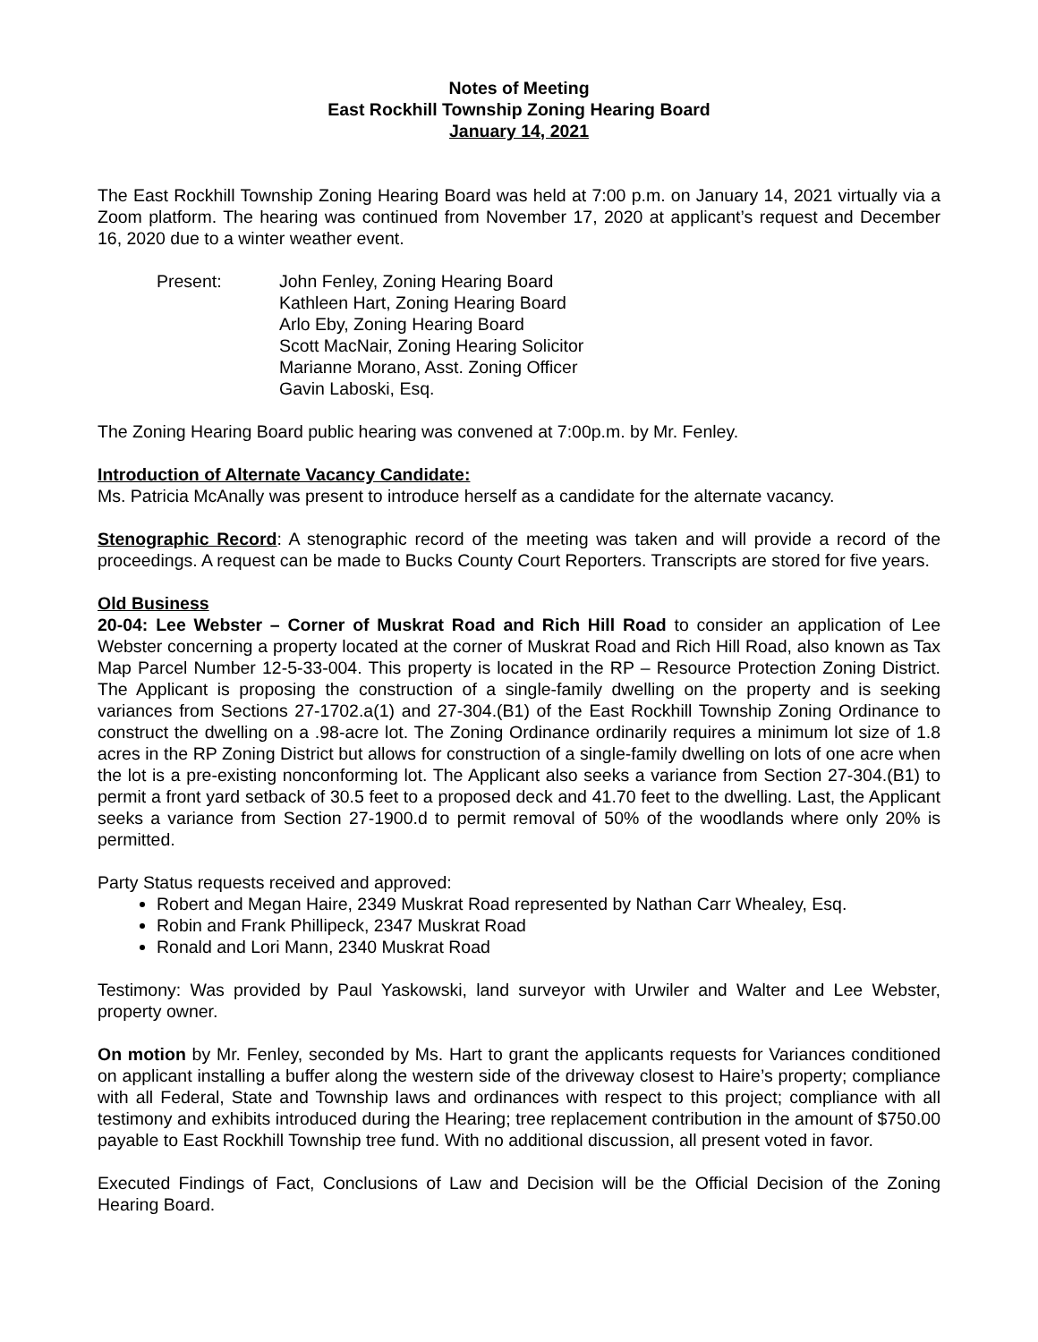Notes of Meeting
East Rockhill Township Zoning Hearing Board
January 14, 2021
The East Rockhill Township Zoning Hearing Board was held at 7:00 p.m. on January 14, 2021 virtually via a Zoom platform. The hearing was continued from November 17, 2020 at applicant’s request and December 16, 2020 due to a winter weather event.
| Present: | John Fenley, Zoning Hearing Board Kathleen Hart, Zoning Hearing Board Arlo Eby, Zoning Hearing Board Scott MacNair, Zoning Hearing Solicitor Marianne Morano, Asst. Zoning Officer Gavin Laboski, Esq. |
The Zoning Hearing Board public hearing was convened at 7:00p.m. by Mr. Fenley.
Introduction of Alternate Vacancy Candidate:
Ms. Patricia McAnally was present to introduce herself as a candidate for the alternate vacancy.
Stenographic Record: A stenographic record of the meeting was taken and will provide a record of the proceedings. A request can be made to Bucks County Court Reporters. Transcripts are stored for five years.
Old Business
20-04: Lee Webster – Corner of Muskrat Road and Rich Hill Road to consider an application of Lee Webster concerning a property located at the corner of Muskrat Road and Rich Hill Road, also known as Tax Map Parcel Number 12-5-33-004. This property is located in the RP – Resource Protection Zoning District. The Applicant is proposing the construction of a single-family dwelling on the property and is seeking variances from Sections 27-1702.a(1) and 27-304.(B1) of the East Rockhill Township Zoning Ordinance to construct the dwelling on a .98-acre lot. The Zoning Ordinance ordinarily requires a minimum lot size of 1.8 acres in the RP Zoning District but allows for construction of a single-family dwelling on lots of one acre when the lot is a pre-existing nonconforming lot. The Applicant also seeks a variance from Section 27-304.(B1) to permit a front yard setback of 30.5 feet to a proposed deck and 41.70 feet to the dwelling. Last, the Applicant seeks a variance from Section 27-1900.d to permit removal of 50% of the woodlands where only 20% is permitted.
Party Status requests received and approved:
Robert and Megan Haire, 2349 Muskrat Road represented by Nathan Carr Whealey, Esq.
Robin and Frank Phillipeck, 2347 Muskrat Road
Ronald and Lori Mann, 2340 Muskrat Road
Testimony: Was provided by Paul Yaskowski, land surveyor with Urwiler and Walter and Lee Webster, property owner.
On motion by Mr. Fenley, seconded by Ms. Hart to grant the applicants requests for Variances conditioned on applicant installing a buffer along the western side of the driveway closest to Haire’s property; compliance with all Federal, State and Township laws and ordinances with respect to this project; compliance with all testimony and exhibits introduced during the Hearing; tree replacement contribution in the amount of $750.00 payable to East Rockhill Township tree fund. With no additional discussion, all present voted in favor.
Executed Findings of Fact, Conclusions of Law and Decision will be the Official Decision of the Zoning Hearing Board.